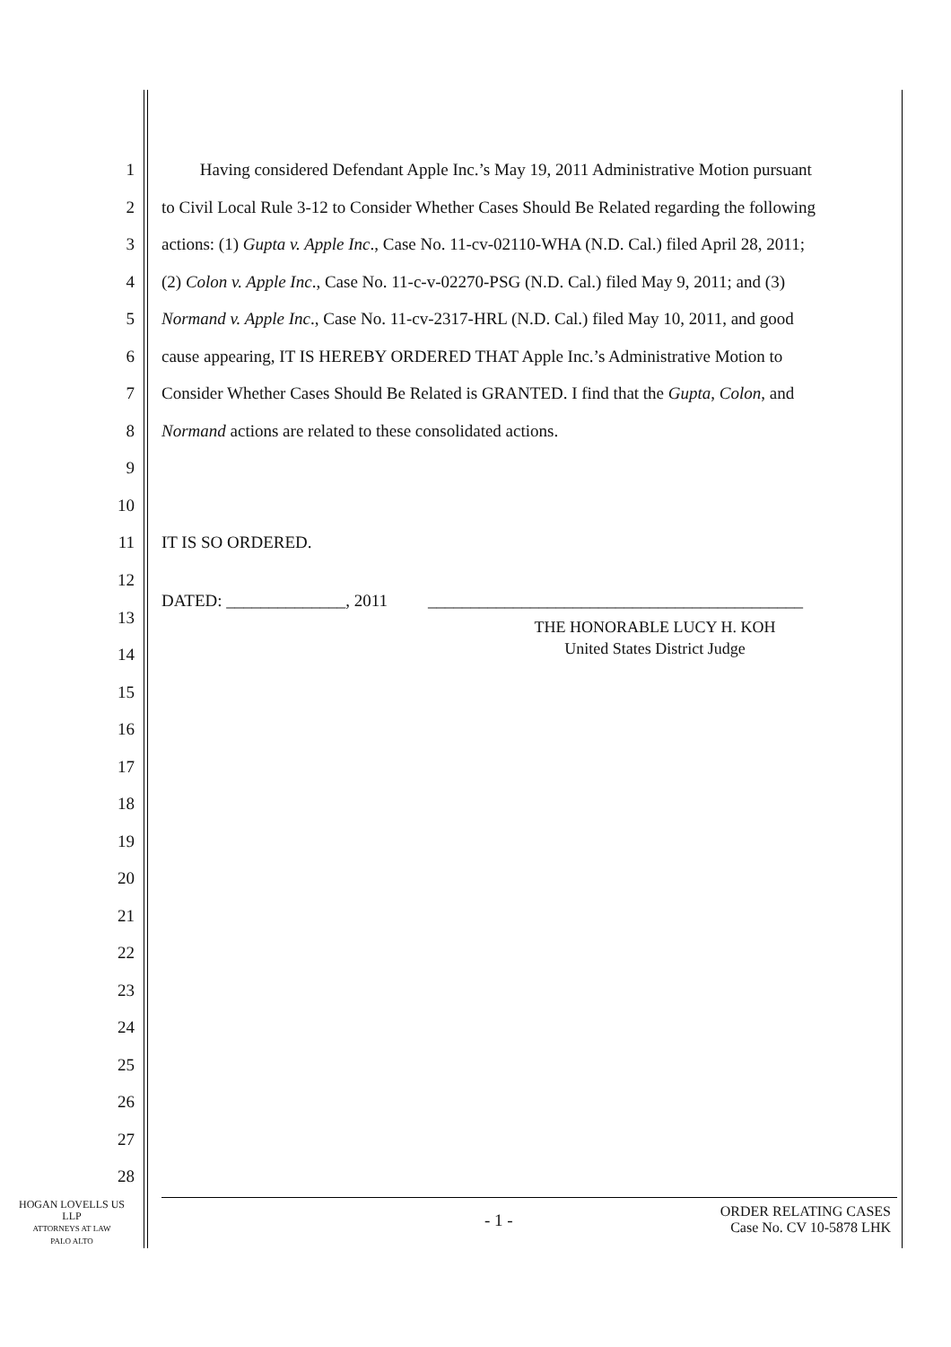1 Having considered Defendant Apple Inc.’s May 19, 2011 Administrative Motion pursuant
2 to Civil Local Rule 3-12 to Consider Whether Cases Should Be Related regarding the following
3 actions: (1) Gupta v. Apple Inc., Case No. 11-cv-02110-WHA (N.D. Cal.) filed April 28, 2011;
4 (2) Colon v. Apple Inc., Case No. 11-c-v-02270-PSG (N.D. Cal.) filed May 9, 2011; and (3)
5 Normand v. Apple Inc., Case No. 11-cv-2317-HRL (N.D. Cal.) filed May 10, 2011, and good
6 cause appearing, IT IS HEREBY ORDERED THAT Apple Inc.’s Administrative Motion to
7 Consider Whether Cases Should Be Related is GRANTED. I find that the Gupta, Colon, and
8 Normand actions are related to these consolidated actions.
9
10
11 IT IS SO ORDERED.
12
DATED: ______________, 2011 ____________________________________________
13
THE HONORABLE LUCY H. KOH
United States District Judge
14
15
16
17
18
19
20
21
22
23
24
25
26
27
28
HOGAN LOVELLS US
LLP
ATTORNEYS AT LAW
PALO ALTO
- 1 -
ORDER RELATING CASES
Case No. CV 10-5878 LHK